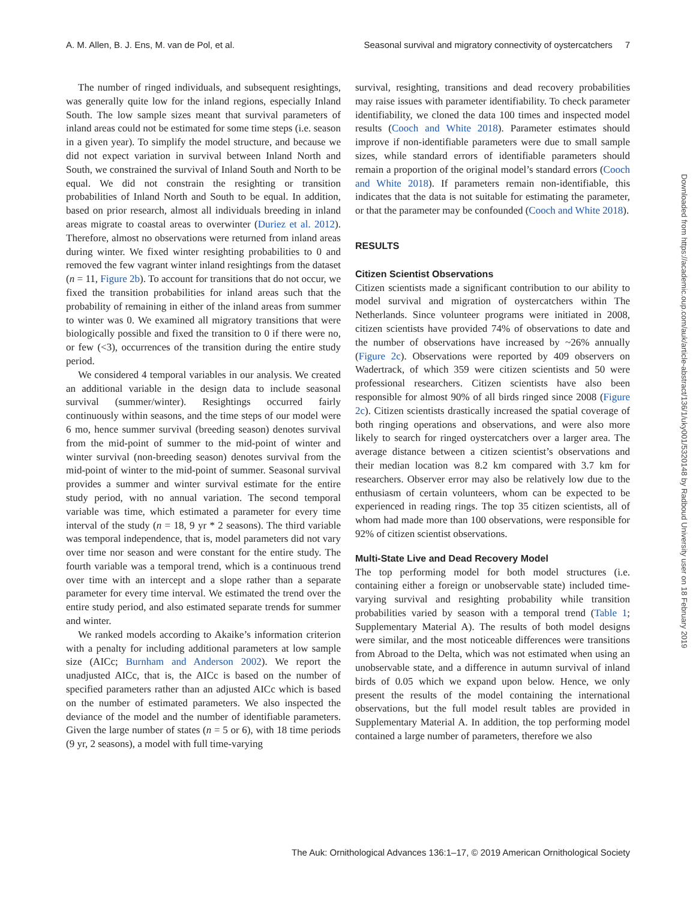A. M. Allen, B. J. Ens, M. van de Pol, et al. Seasonal survival and migratory connectivity of oystercatchers 7
The number of ringed individuals, and subsequent resightings, was generally quite low for the inland regions, especially Inland South. The low sample sizes meant that survival parameters of inland areas could not be estimated for some time steps (i.e. season in a given year). To simplify the model structure, and because we did not expect variation in survival between Inland North and South, we constrained the survival of Inland South and North to be equal. We did not constrain the resighting or transition probabilities of Inland North and South to be equal. In addition, based on prior research, almost all individuals breeding in inland areas migrate to coastal areas to overwinter (Duriez et al. 2012). Therefore, almost no observations were returned from inland areas during winter. We fixed winter resighting probabilities to 0 and removed the few vagrant winter inland resightings from the dataset (n = 11, Figure 2b). To account for transitions that do not occur, we fixed the transition probabilities for inland areas such that the probability of remaining in either of the inland areas from summer to winter was 0. We examined all migratory transitions that were biologically possible and fixed the transition to 0 if there were no, or few (<3), occurrences of the transition during the entire study period.
We considered 4 temporal variables in our analysis. We created an additional variable in the design data to include seasonal survival (summer/winter). Resightings occurred fairly continuously within seasons, and the time steps of our model were 6 mo, hence summer survival (breeding season) denotes survival from the mid-point of summer to the mid-point of winter and winter survival (non-breeding season) denotes survival from the mid-point of winter to the mid-point of summer. Seasonal survival provides a summer and winter survival estimate for the entire study period, with no annual variation. The second temporal variable was time, which estimated a parameter for every time interval of the study (n = 18, 9 yr * 2 seasons). The third variable was temporal independence, that is, model parameters did not vary over time nor season and were constant for the entire study. The fourth variable was a temporal trend, which is a continuous trend over time with an intercept and a slope rather than a separate parameter for every time interval. We estimated the trend over the entire study period, and also estimated separate trends for summer and winter.
We ranked models according to Akaike’s information criterion with a penalty for including additional parameters at low sample size (AICc; Burnham and Anderson 2002). We report the unadjusted AICc, that is, the AICc is based on the number of specified parameters rather than an adjusted AICc which is based on the number of estimated parameters. We also inspected the deviance of the model and the number of identifiable parameters. Given the large number of states (n = 5 or 6), with 18 time periods (9 yr, 2 seasons), a model with full time-varying
survival, resighting, transitions and dead recovery probabilities may raise issues with parameter identifiability. To check parameter identifiability, we cloned the data 100 times and inspected model results (Cooch and White 2018). Parameter estimates should improve if non-identifiable parameters were due to small sample sizes, while standard errors of identifiable parameters should remain a proportion of the original model’s standard errors (Cooch and White 2018). If parameters remain non-identifiable, this indicates that the data is not suitable for estimating the parameter, or that the parameter may be confounded (Cooch and White 2018).
RESULTS
Citizen Scientist Observations
Citizen scientists made a significant contribution to our ability to model survival and migration of oystercatchers within The Netherlands. Since volunteer programs were initiated in 2008, citizen scientists have provided 74% of observations to date and the number of observations have increased by ~26% annually (Figure 2c). Observations were reported by 409 observers on Wadertrack, of which 359 were citizen scientists and 50 were professional researchers. Citizen scientists have also been responsible for almost 90% of all birds ringed since 2008 (Figure 2c). Citizen scientists drastically increased the spatial coverage of both ringing operations and observations, and were also more likely to search for ringed oystercatchers over a larger area. The average distance between a citizen scientist’s observations and their median location was 8.2 km compared with 3.7 km for researchers. Observer error may also be relatively low due to the enthusiasm of certain volunteers, whom can be expected to be experienced in reading rings. The top 35 citizen scientists, all of whom had made more than 100 observations, were responsible for 92% of citizen scientist observations.
Multi-State Live and Dead Recovery Model
The top performing model for both model structures (i.e. containing either a foreign or unobservable state) included time-varying survival and resighting probability while transition probabilities varied by season with a temporal trend (Table 1; Supplementary Material A). The results of both model designs were similar, and the most noticeable differences were transitions from Abroad to the Delta, which was not estimated when using an unobservable state, and a difference in autumn survival of inland birds of 0.05 which we expand upon below. Hence, we only present the results of the model containing the international observations, but the full model result tables are provided in Supplementary Material A. In addition, the top performing model contained a large number of parameters, therefore we also
Downloaded from https://academic.oup.com/auk/article-abstract/136/1/uky001/5320148 by Radboud University user on 18 February 2019
The Auk: Ornithological Advances 136:1–17, © 2019 American Ornithological Society